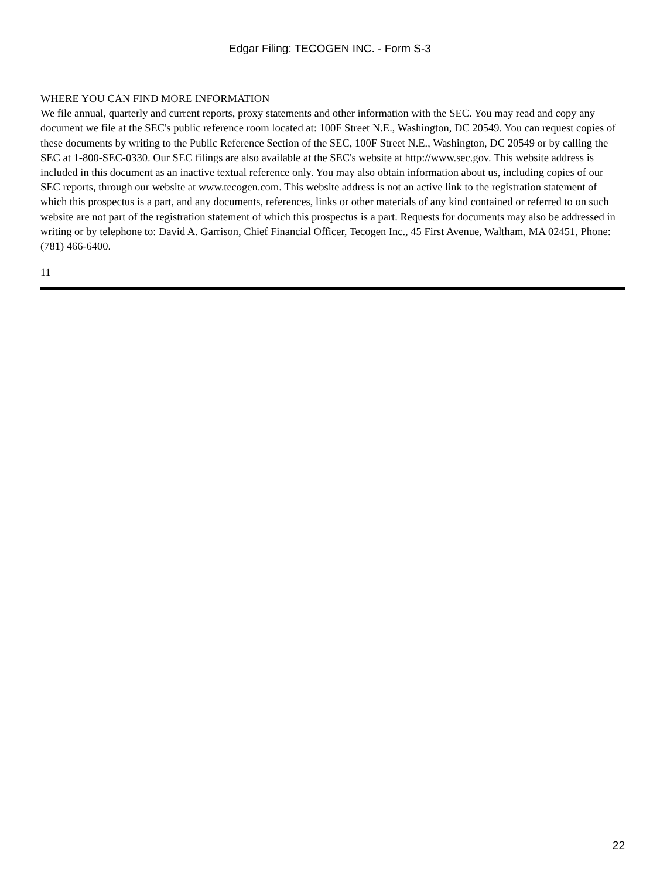Edgar Filing: TECOGEN INC. - Form S-3
WHERE YOU CAN FIND MORE INFORMATION
We file annual, quarterly and current reports, proxy statements and other information with the SEC. You may read and copy any document we file at the SEC's public reference room located at: 100F Street N.E., Washington, DC 20549. You can request copies of these documents by writing to the Public Reference Section of the SEC, 100F Street N.E., Washington, DC 20549 or by calling the SEC at 1-800-SEC-0330. Our SEC filings are also available at the SEC's website at http://www.sec.gov. This website address is included in this document as an inactive textual reference only. You may also obtain information about us, including copies of our SEC reports, through our website at www.tecogen.com. This website address is not an active link to the registration statement of which this prospectus is a part, and any documents, references, links or other materials of any kind contained or referred to on such website are not part of the registration statement of which this prospectus is a part. Requests for documents may also be addressed in writing or by telephone to: David A. Garrison, Chief Financial Officer, Tecogen Inc., 45 First Avenue, Waltham, MA 02451, Phone: (781) 466-6400.
11
22